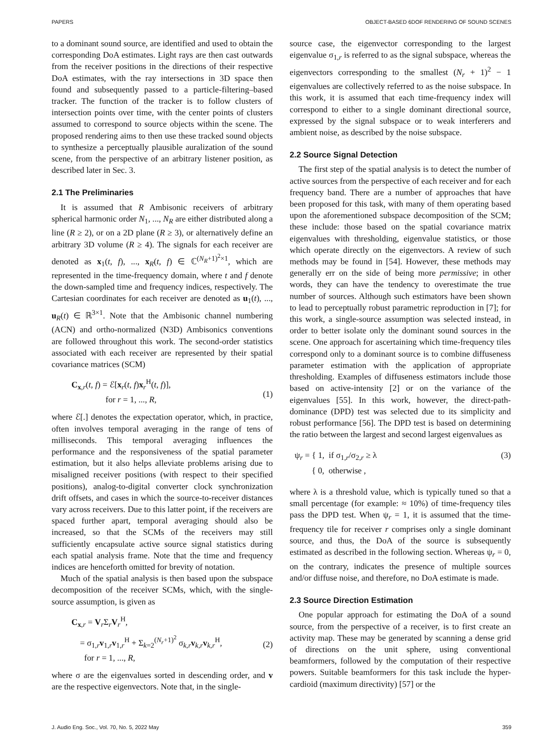PAPERS OBJECT-BASED 6DOF RENDERING OF SOUND SCENES
to a dominant sound source, are identified and used to obtain the corresponding DoA estimates. Light rays are then cast outwards from the receiver positions in the directions of their respective DoA estimates, with the ray intersections in 3D space then found and subsequently passed to a particle-filtering–based tracker. The function of the tracker is to follow clusters of intersection points over time, with the center points of clusters assumed to correspond to source objects within the scene. The proposed rendering aims to then use these tracked sound objects to synthesize a perceptually plausible auralization of the sound scene, from the perspective of an arbitrary listener position, as described later in Sec. 3.
2.1 The Preliminaries
It is assumed that R Ambisonic receivers of arbitrary spherical harmonic order N<sub>1</sub>, ..., N<sub>R</sub> are either distributed along a line (R ≥ 2), or on a 2D plane (R ≥ 3), or alternatively define an arbitrary 3D volume (R ≥ 4). The signals for each receiver are denoted as x<sub>1</sub>(t, f), ..., x<sub>R</sub>(t, f) ∈ ℂ<sup>(N<sub>R</sub>+1)<sup>2</sup>×1</sup>, which are represented in the time-frequency domain, where t and f denote the down-sampled time and frequency indices, respectively. The Cartesian coordinates for each receiver are denoted as u<sub>1</sub>(t), ..., u<sub>R</sub>(t) ∈ ℝ<sup>3×1</sup>. Note that the Ambisonic channel numbering (ACN) and ortho-normalized (N3D) Ambisonics conventions are followed throughout this work. The second-order statistics associated with each receiver are represented by their spatial covariance matrices (SCM)
C<sub>x,r</sub>(t, f) = ℰ[x<sub>r</sub>(t, f)x<sub>r</sub><sup>H</sup>(t, f)],
for r = 1, ..., R,
(1)
where ℰ[.] denotes the expectation operator, which, in practice, often involves temporal averaging in the range of tens of milliseconds. This temporal averaging influences the performance and the responsiveness of the spatial parameter estimation, but it also helps alleviate problems arising due to misaligned receiver positions (with respect to their specified positions), analog-to-digital converter clock synchronization drift offsets, and cases in which the source-to-receiver distances vary across receivers. Due to this latter point, if the receivers are spaced further apart, temporal averaging should also be increased, so that the SCMs of the receivers may still sufficiently encapsulate active source signal statistics during each spatial analysis frame. Note that the time and frequency indices are henceforth omitted for brevity of notation.
Much of the spatial analysis is then based upon the subspace decomposition of the receiver SCMs, which, with the single-source assumption, is given as
C<sub>x,r</sub> = V<sub>r</sub>Σ<sub>r</sub>V<sub>r</sub><sup>H</sup>,
= σ<sub>1,r</sub>v<sub>1,r</sub>v<sub>1,r</sub><sup>H</sup> + Σ<sub>k=2</sub><sup>(N<sub>r</sub>+1)<sup>2</sup></sup> σ<sub>k,r</sub>v<sub>k,r</sub>v<sub>k,r</sub><sup>H</sup>,
for r = 1, ..., R,
(2)
where σ are the eigenvalues sorted in descending order, and v are the respective eigenvectors. Note that, in the single-
source case, the eigenvector corresponding to the largest eigenvalue σ<sub>1,r</sub> is referred to as the signal subspace, whereas the eigenvectors corresponding to the smallest (N<sub>r</sub> + 1)<sup>2</sup> − 1 eigenvalues are collectively referred to as the noise subspace. In this work, it is assumed that each time-frequency index will correspond to either to a single dominant directional source, expressed by the signal subspace or to weak interferers and ambient noise, as described by the noise subspace.
2.2 Source Signal Detection
The first step of the spatial analysis is to detect the number of active sources from the perspective of each receiver and for each frequency band. There are a number of approaches that have been proposed for this task, with many of them operating based upon the aforementioned subspace decomposition of the SCM; these include: those based on the spatial covariance matrix eigenvalues with thresholding, eigenvalue statistics, or those which operate directly on the eigenvectors. A review of such methods may be found in [54]. However, these methods may generally err on the side of being more permissive; in other words, they can have the tendency to overestimate the true number of sources. Although such estimators have been shown to lead to perceptually robust parametric reproduction in [7]; for this work, a single-source assumption was selected instead, in order to better isolate only the dominant sound sources in the scene. One approach for ascertaining which time-frequency tiles correspond only to a dominant source is to combine diffuseness parameter estimation with the application of appropriate thresholding. Examples of diffuseness estimators include those based on active-intensity [2] or on the variance of the eigenvalues [55]. In this work, however, the direct-path-dominance (DPD) test was selected due to its simplicity and robust performance [56]. The DPD test is based on determining the ratio between the largest and second largest eigenvalues as
ψ<sub>r</sub> = { 1, if σ<sub>1,r</sub>/σ<sub>2,r</sub> ≥ λ
{ 0, otherwise ,
(3)
where λ is a threshold value, which is typically tuned so that a small percentage (for example: ≈ 10%) of time-frequency tiles pass the DPD test. When ψ<sub>r</sub> = 1, it is assumed that the time-frequency tile for receiver r comprises only a single dominant source, and thus, the DoA of the source is subsequently estimated as described in the following section. Whereas ψ<sub>r</sub> = 0, on the contrary, indicates the presence of multiple sources and/or diffuse noise, and therefore, no DoA estimate is made.
2.3 Source Direction Estimation
One popular approach for estimating the DoA of a sound source, from the perspective of a receiver, is to first create an activity map. These may be generated by scanning a dense grid of directions on the unit sphere, using conventional beamformers, followed by the computation of their respective powers. Suitable beamformers for this task include the hyper-cardioid (maximum directivity) [57] or the
J. Audio Eng. Soc., Vol. 70, No. 5, 2022 May 359